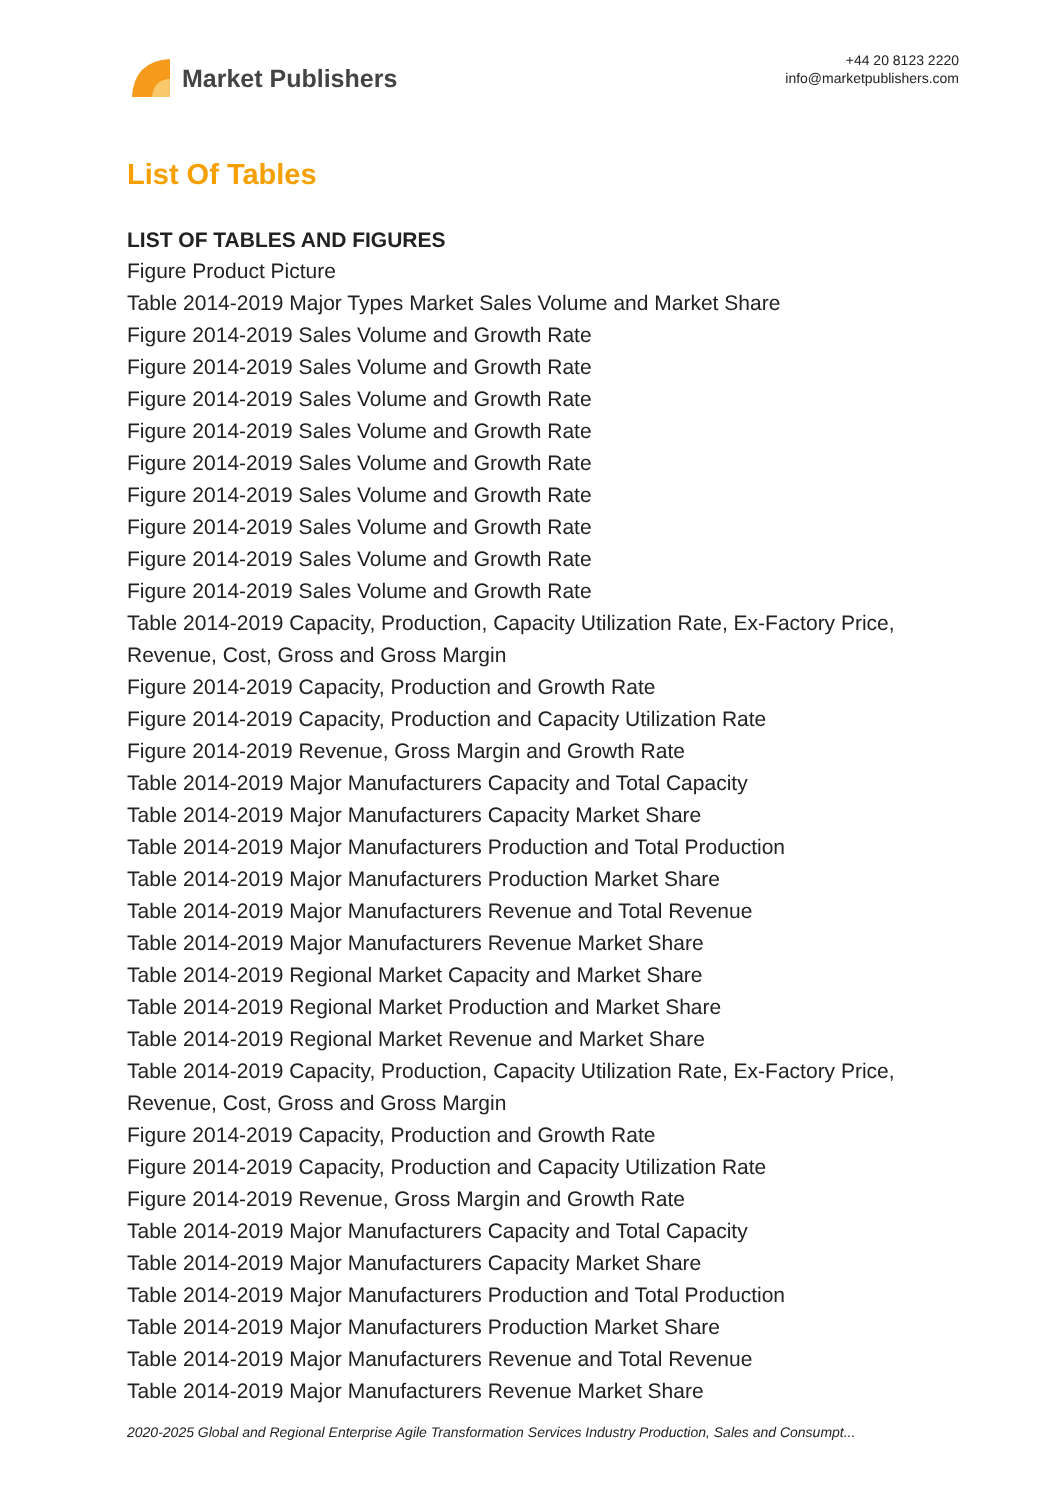Market Publishers
+44 20 8123 2220
info@marketpublishers.com
List Of Tables
LIST OF TABLES AND FIGURES
Figure Product Picture
Table 2014-2019 Major Types Market Sales Volume and Market Share
Figure 2014-2019 Sales Volume and Growth Rate
Figure 2014-2019 Sales Volume and Growth Rate
Figure 2014-2019 Sales Volume and Growth Rate
Figure 2014-2019 Sales Volume and Growth Rate
Figure 2014-2019 Sales Volume and Growth Rate
Figure 2014-2019 Sales Volume and Growth Rate
Figure 2014-2019 Sales Volume and Growth Rate
Figure 2014-2019 Sales Volume and Growth Rate
Figure 2014-2019 Sales Volume and Growth Rate
Table 2014-2019 Capacity, Production, Capacity Utilization Rate, Ex-Factory Price, Revenue, Cost, Gross and Gross Margin
Figure 2014-2019 Capacity, Production and Growth Rate
Figure 2014-2019 Capacity, Production and Capacity Utilization Rate
Figure 2014-2019 Revenue, Gross Margin and Growth Rate
Table 2014-2019 Major Manufacturers Capacity and Total Capacity
Table 2014-2019 Major Manufacturers Capacity Market Share
Table 2014-2019 Major Manufacturers Production and Total Production
Table 2014-2019 Major Manufacturers Production Market Share
Table 2014-2019 Major Manufacturers Revenue and Total Revenue
Table 2014-2019 Major Manufacturers Revenue Market Share
Table 2014-2019 Regional Market Capacity and Market Share
Table 2014-2019 Regional Market Production and Market Share
Table 2014-2019 Regional Market Revenue and Market Share
Table 2014-2019 Capacity, Production, Capacity Utilization Rate, Ex-Factory Price, Revenue, Cost, Gross and Gross Margin
Figure 2014-2019 Capacity, Production and Growth Rate
Figure 2014-2019 Capacity, Production and Capacity Utilization Rate
Figure 2014-2019 Revenue, Gross Margin and Growth Rate
Table 2014-2019 Major Manufacturers Capacity and Total Capacity
Table 2014-2019 Major Manufacturers Capacity Market Share
Table 2014-2019 Major Manufacturers Production and Total Production
Table 2014-2019 Major Manufacturers Production Market Share
Table 2014-2019 Major Manufacturers Revenue and Total Revenue
Table 2014-2019 Major Manufacturers Revenue Market Share
2020-2025 Global and Regional Enterprise Agile Transformation Services Industry Production, Sales and Consumpt...